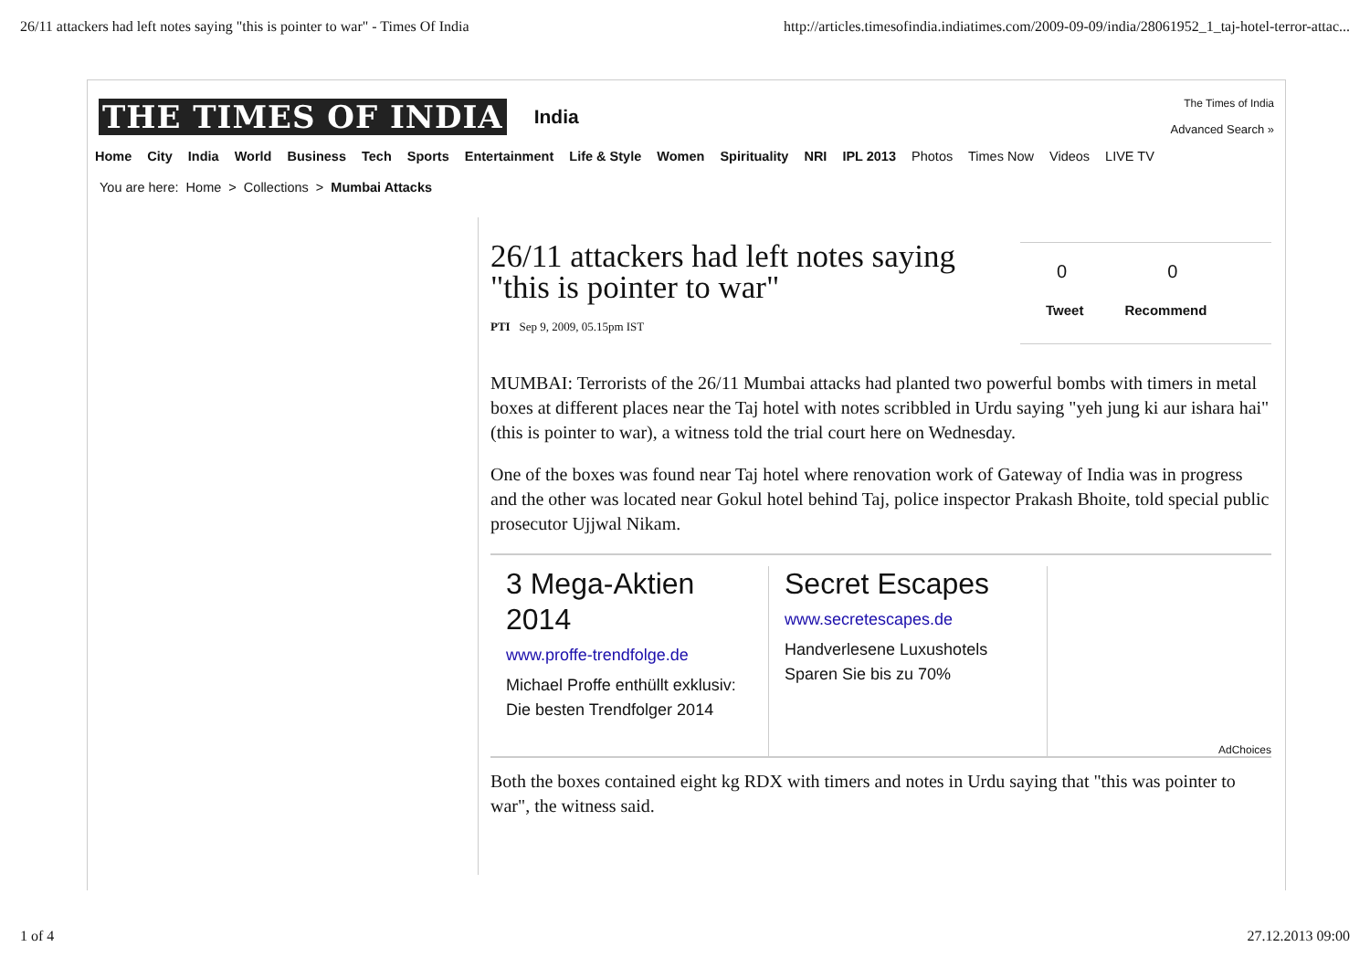26/11 attackers had left notes saying "this is pointer to war" - Times Of India http://articles.timesofindia.indiatimes.com/2009-09-09/india/28061952_1_taj-hotel-terror-attac...
THE TIMES OF INDIA India
The Times of India
Advanced Search »
Home City India World Business Tech Sports Entertainment Life & Style Women Spirituality NRI IPL 2013 Photos Times Now Videos LIVE TV
You are here: Home > Collections > Mumbai Attacks
26/11 attackers had left notes saying "this is pointer to war"
PTI Sep 9, 2009, 05.15pm IST
0 0
Tweet Recommend
MUMBAI: Terrorists of the 26/11 Mumbai attacks had planted two powerful bombs with timers in metal boxes at different places near the Taj hotel with notes scribbled in Urdu saying "yeh jung ki aur ishara hai" (this is pointer to war), a witness told the trial court here on Wednesday.
One of the boxes was found near Taj hotel where renovation work of Gateway of India was in progress and the other was located near Gokul hotel behind Taj, police inspector Prakash Bhoite, told special public prosecutor Ujjwal Nikam.
3 Mega-Aktien 2014
www.proffe-trendfolge.de
Michael Proffe enthüllt exklusiv: Die besten Trendfolger 2014
Secret Escapes
www.secretescapes.de
Handverlesene Luxushotels Sparen Sie bis zu 70%
AdChoices
Both the boxes contained eight kg RDX with timers and notes in Urdu saying that "this was pointer to war", the witness said.
1 of 4 27.12.2013 09:00